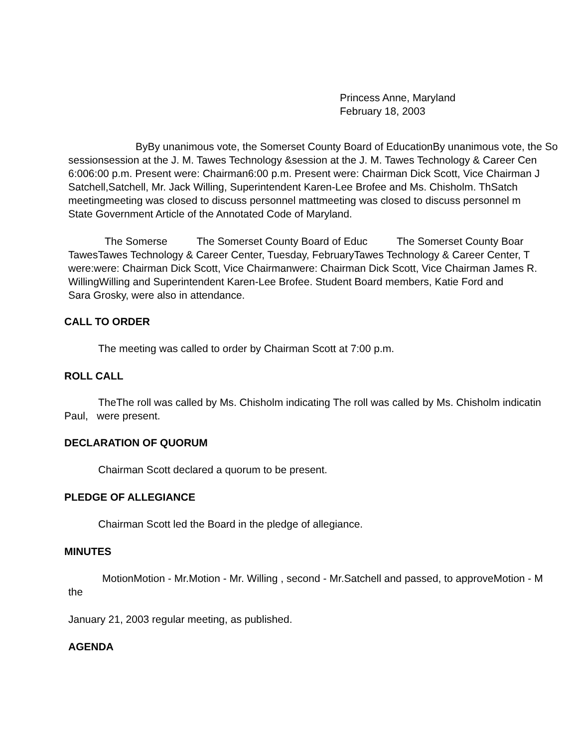Princess Anne, Maryland
February 18, 2003
ByBy unanimous vote, the Somerset County Board of EducationBy unanimous vote, the So
sessionsession at the J. M. Tawes Technology &session at the J. M. Tawes Technology & Career Cen
6:006:00 p.m. Present were: Chairman6:00 p.m. Present were: Chairman Dick Scott, Vice Chairman J
Satchell,Satchell, Mr. Jack Willing, Superintendent Karen-Lee Brofee and Ms. Chisholm. ThSatch
meetingmeeting was closed to discuss personnel mattmeeting was closed to discuss personnel m
State Government Article of the Annotated Code of Maryland.
The Somerse The Somerset County Board of Educ The Somerset County Boar
TawesTawes Technology & Career Center, Tuesday, FebruaryTawes Technology & Career Center, T
were:were: Chairman Dick Scott, Vice Chairmanwere: Chairman Dick Scott, Vice Chairman James R.
WillingWilling and Superintendent Karen-Lee Brofee. Student Board members, Katie Ford and
Sara Grosky, were also in attendance.
CALL TO ORDER
The meeting was called to order by Chairman Scott at 7:00 p.m.
ROLL CALL
TheThe roll was called by Ms. Chisholm indicating The roll was called by Ms. Chisholm indicatin
Paul, were present.
DECLARATION OF QUORUM
Chairman Scott declared a quorum to be present.
PLEDGE OF ALLEGIANCE
Chairman Scott led the Board in the pledge of allegiance.
MINUTES
MotionMotion - Mr.Motion - Mr. Willing , second - Mr.Satchell and passed, to approveMotion - M
the
January 21, 2003 regular meeting, as published.
AGENDA